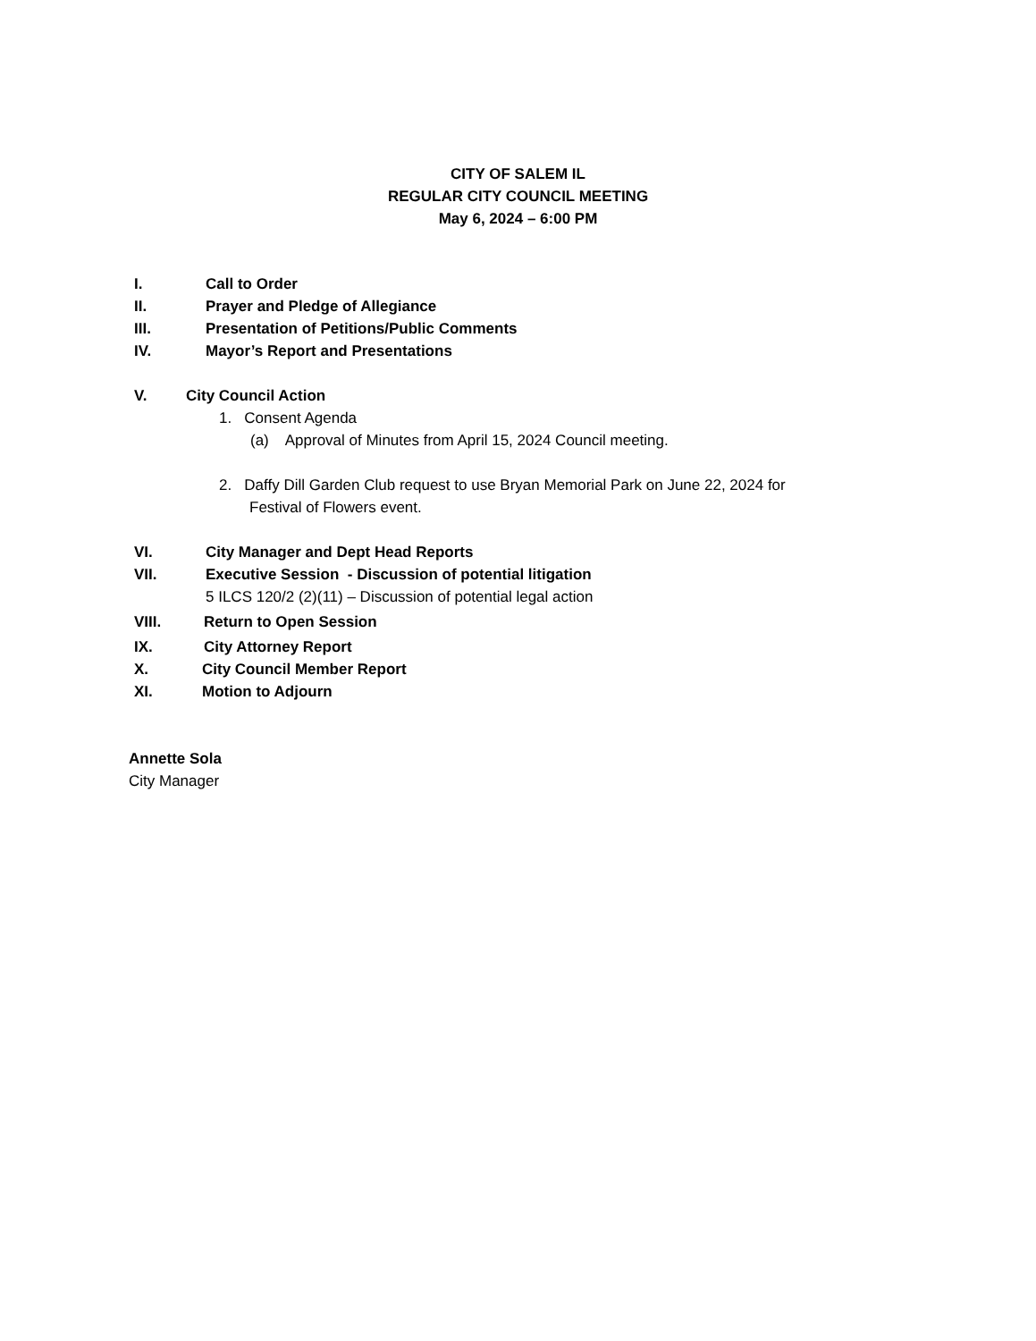CITY OF SALEM IL
REGULAR CITY COUNCIL MEETING
May 6, 2024 – 6:00 PM
I. Call to Order
II. Prayer and Pledge of Allegiance
III. Presentation of Petitions/Public Comments
IV. Mayor’s Report and Presentations
V. City Council Action
1. Consent Agenda
(a) Approval of Minutes from April 15, 2024 Council meeting.
2. Daffy Dill Garden Club request to use Bryan Memorial Park on June 22, 2024 for
Festival of Flowers event.
VI. City Manager and Dept Head Reports
VII. Executive Session - Discussion of potential litigation
5 ILCS 120/2 (2)(11) – Discussion of potential legal action
VIII. Return to Open Session
IX. City Attorney Report
X. City Council Member Report
XI. Motion to Adjourn
Annette Sola
City Manager